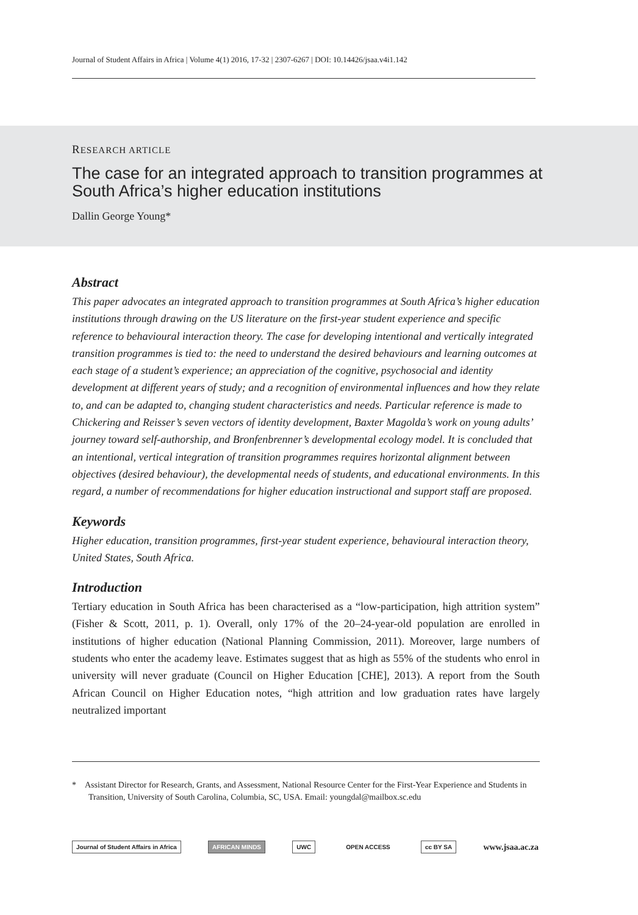Journal of Student Affairs in Africa | Volume 4(1) 2016, 17-32 | 2307-6267 | DOI: 10.14426/jsaa.v4i1.142
RESEARCH ARTICLE
The case for an integrated approach to transition programmes at South Africa’s higher education institutions
Dallin George Young*
Abstract
This paper advocates an integrated approach to transition programmes at South Africa’s higher education institutions through drawing on the US literature on the first-year student experience and specific reference to behavioural interaction theory. The case for developing intentional and vertically integrated transition programmes is tied to: the need to understand the desired behaviours and learning outcomes at each stage of a student’s experience; an appreciation of the cognitive, psychosocial and identity development at different years of study; and a recognition of environmental influences and how they relate to, and can be adapted to, changing student characteristics and needs. Particular reference is made to Chickering and Reisser’s seven vectors of identity development, Baxter Magolda’s work on young adults’ journey toward self-authorship, and Bronfenbrenner’s developmental ecology model. It is concluded that an intentional, vertical integration of transition programmes requires horizontal alignment between objectives (desired behaviour), the developmental needs of students, and educational environments. In this regard, a number of recommendations for higher education instructional and support staff are proposed.
Keywords
Higher education, transition programmes, first-year student experience, behavioural interaction theory, United States, South Africa.
Introduction
Tertiary education in South Africa has been characterised as a “low-participation, high attrition system” (Fisher & Scott, 2011, p. 1). Overall, only 17% of the 20–24-year-old population are enrolled in institutions of higher education (National Planning Commission, 2011). Moreover, large numbers of students who enter the academy leave. Estimates suggest that as high as 55% of the students who enrol in university will never graduate (Council on Higher Education [CHE], 2013). A report from the South African Council on Higher Education notes, “high attrition and low graduation rates have largely neutralized important
* Assistant Director for Research, Grants, and Assessment, National Resource Center for the First-Year Experience and Students in Transition, University of South Carolina, Columbia, SC, USA. Email: youngdal@mailbox.sc.edu
Journal of Student Affairs in Africa AFRICAN MINDS UWC OPEN ACCESS cc BY SA www.jsaa.ac.za